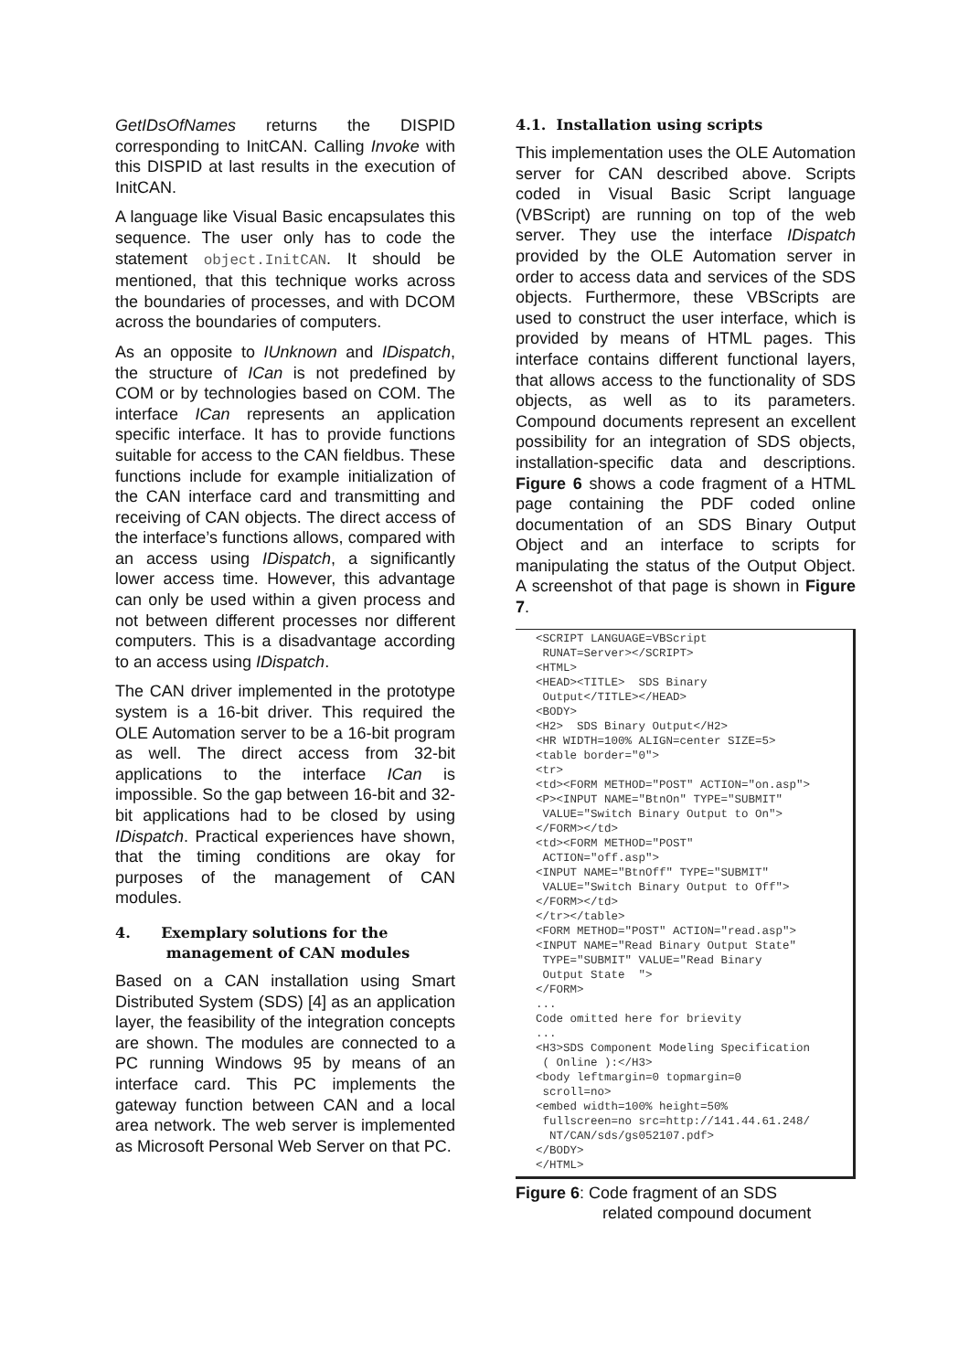GetIDsOfNames returns the DISPID corresponding to InitCAN. Calling Invoke with this DISPID at last results in the execution of InitCAN.
A language like Visual Basic encapsulates this sequence. The user only has to code the statement object.InitCAN. It should be mentioned, that this technique works across the boundaries of processes, and with DCOM across the boundaries of computers.
As an opposite to IUnknown and IDispatch, the structure of ICan is not predefined by COM or by technologies based on COM. The interface ICan represents an application specific interface. It has to provide functions suitable for access to the CAN fieldbus. These functions include for example initialization of the CAN interface card and transmitting and receiving of CAN objects. The direct access of the interface’s functions allows, compared with an access using IDispatch, a significantly lower access time. However, this advantage can only be used within a given process and not between different processes nor different computers. This is a disadvantage according to an access using IDispatch.
The CAN driver implemented in the prototype system is a 16-bit driver. This required the OLE Automation server to be a 16-bit program as well. The direct access from 32-bit applications to the interface ICan is impossible. So the gap between 16-bit and 32-bit applications had to be closed by using IDispatch. Practical experiences have shown, that the timing conditions are okay for purposes of the management of CAN modules.
4. Exemplary solutions for the
management of CAN modules
Based on a CAN installation using Smart Distributed System (SDS) [4] as an application layer, the feasibility of the integration concepts are shown. The modules are connected to a PC running Windows 95 by means of an interface card. This PC implements the gateway function between CAN and a local area network. The web server is implemented as Microsoft Personal Web Server on that PC.
4.1. Installation using scripts
This implementation uses the OLE Automation server for CAN described above. Scripts coded in Visual Basic Script language (VBScript) are running on top of the web server. They use the interface IDispatch provided by the OLE Automation server in order to access data and services of the SDS objects. Furthermore, these VBScripts are used to construct the user interface, which is provided by means of HTML pages. This interface contains different functional layers, that allows access to the functionality of SDS objects, as well as to its parameters. Compound documents represent an excellent possibility for an integration of SDS objects, installation-specific data and descriptions. Figure 6 shows a code fragment of a HTML page containing the PDF coded online documentation of an SDS Binary Output Object and an interface to scripts for manipulating the status of the Output Object. A screenshot of that page is shown in Figure 7.
<SCRIPT LANGUAGE=VBScript
 RUNAT=Server></SCRIPT>
<HTML>
<HEAD><TITLE>  SDS Binary
 Output</TITLE></HEAD>
<BODY>
<H2>  SDS Binary Output</H2>
<HR WIDTH=100% ALIGN=center SIZE=5>
<table border="0">
<tr>
<td><FORM METHOD="POST" ACTION="on.asp">
<P><INPUT NAME="BtnOn" TYPE="SUBMIT"
 VALUE="Switch Binary Output to On">
</FORM></td>
<td><FORM METHOD="POST"
 ACTION="off.asp">
<INPUT NAME="BtnOff" TYPE="SUBMIT"
 VALUE="Switch Binary Output to Off">
</FORM></td>
</tr></table>
<FORM METHOD="POST" ACTION="read.asp">
<INPUT NAME="Read Binary Output State"
 TYPE="SUBMIT" VALUE="Read Binary
 Output State  ">
</FORM>
...
Code omitted here for brievity
...
<H3>SDS Component Modeling Specification
 ( Online ):</H3>
<body leftmargin=0 topmargin=0
 scroll=no>
<embed width=100% height=50%
 fullscreen=no src=http://141.44.61.248/
  NT/CAN/sds/gs052107.pdf>
</BODY>
</HTML>
Figure 6: Code fragment of an SDS
related compound document